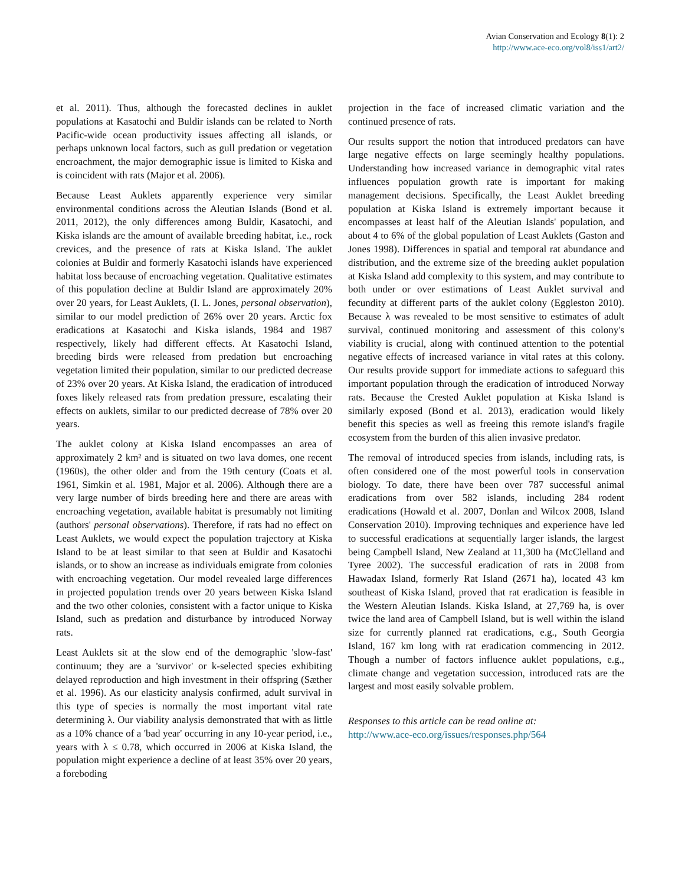Avian Conservation and Ecology 8(1): 2
http://www.ace-eco.org/vol8/iss1/art2/
et al. 2011). Thus, although the forecasted declines in auklet populations at Kasatochi and Buldir islands can be related to North Pacific-wide ocean productivity issues affecting all islands, or perhaps unknown local factors, such as gull predation or vegetation encroachment, the major demographic issue is limited to Kiska and is coincident with rats (Major et al. 2006).
Because Least Auklets apparently experience very similar environmental conditions across the Aleutian Islands (Bond et al. 2011, 2012), the only differences among Buldir, Kasatochi, and Kiska islands are the amount of available breeding habitat, i.e., rock crevices, and the presence of rats at Kiska Island. The auklet colonies at Buldir and formerly Kasatochi islands have experienced habitat loss because of encroaching vegetation. Qualitative estimates of this population decline at Buldir Island are approximately 20% over 20 years, for Least Auklets, (I. L. Jones, personal observation), similar to our model prediction of 26% over 20 years. Arctic fox eradications at Kasatochi and Kiska islands, 1984 and 1987 respectively, likely had different effects. At Kasatochi Island, breeding birds were released from predation but encroaching vegetation limited their population, similar to our predicted decrease of 23% over 20 years. At Kiska Island, the eradication of introduced foxes likely released rats from predation pressure, escalating their effects on auklets, similar to our predicted decrease of 78% over 20 years.
The auklet colony at Kiska Island encompasses an area of approximately 2 km² and is situated on two lava domes, one recent (1960s), the other older and from the 19th century (Coats et al. 1961, Simkin et al. 1981, Major et al. 2006). Although there are a very large number of birds breeding here and there are areas with encroaching vegetation, available habitat is presumably not limiting (authors' personal observations). Therefore, if rats had no effect on Least Auklets, we would expect the population trajectory at Kiska Island to be at least similar to that seen at Buldir and Kasatochi islands, or to show an increase as individuals emigrate from colonies with encroaching vegetation. Our model revealed large differences in projected population trends over 20 years between Kiska Island and the two other colonies, consistent with a factor unique to Kiska Island, such as predation and disturbance by introduced Norway rats.
Least Auklets sit at the slow end of the demographic 'slow-fast' continuum; they are a 'survivor' or k-selected species exhibiting delayed reproduction and high investment in their offspring (Sæther et al. 1996). As our elasticity analysis confirmed, adult survival in this type of species is normally the most important vital rate determining λ. Our viability analysis demonstrated that with as little as a 10% chance of a 'bad year' occurring in any 10-year period, i.e., years with λ ≤ 0.78, which occurred in 2006 at Kiska Island, the population might experience a decline of at least 35% over 20 years, a foreboding
projection in the face of increased climatic variation and the continued presence of rats.
Our results support the notion that introduced predators can have large negative effects on large seemingly healthy populations. Understanding how increased variance in demographic vital rates influences population growth rate is important for making management decisions. Specifically, the Least Auklet breeding population at Kiska Island is extremely important because it encompasses at least half of the Aleutian Islands' population, and about 4 to 6% of the global population of Least Auklets (Gaston and Jones 1998). Differences in spatial and temporal rat abundance and distribution, and the extreme size of the breeding auklet population at Kiska Island add complexity to this system, and may contribute to both under or over estimations of Least Auklet survival and fecundity at different parts of the auklet colony (Eggleston 2010). Because λ was revealed to be most sensitive to estimates of adult survival, continued monitoring and assessment of this colony's viability is crucial, along with continued attention to the potential negative effects of increased variance in vital rates at this colony. Our results provide support for immediate actions to safeguard this important population through the eradication of introduced Norway rats. Because the Crested Auklet population at Kiska Island is similarly exposed (Bond et al. 2013), eradication would likely benefit this species as well as freeing this remote island's fragile ecosystem from the burden of this alien invasive predator.
The removal of introduced species from islands, including rats, is often considered one of the most powerful tools in conservation biology. To date, there have been over 787 successful animal eradications from over 582 islands, including 284 rodent eradications (Howald et al. 2007, Donlan and Wilcox 2008, Island Conservation 2010). Improving techniques and experience have led to successful eradications at sequentially larger islands, the largest being Campbell Island, New Zealand at 11,300 ha (McClelland and Tyree 2002). The successful eradication of rats in 2008 from Hawadax Island, formerly Rat Island (2671 ha), located 43 km southeast of Kiska Island, proved that rat eradication is feasible in the Western Aleutian Islands. Kiska Island, at 27,769 ha, is over twice the land area of Campbell Island, but is well within the island size for currently planned rat eradications, e.g., South Georgia Island, 167 km long with rat eradication commencing in 2012. Though a number of factors influence auklet populations, e.g., climate change and vegetation succession, introduced rats are the largest and most easily solvable problem.
Responses to this article can be read online at:
http://www.ace-eco.org/issues/responses.php/564